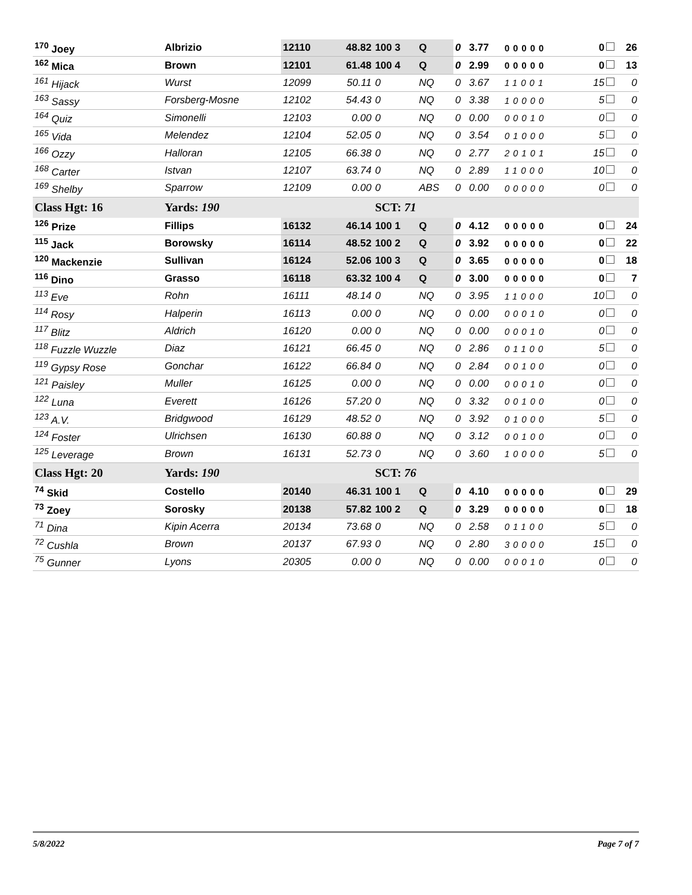| <sup>170</sup> Joey | Albrizio | 12110 | 48.82 | 100 3 | Q | 0 | 3.77 | 00000 | | 0 | 26 |
| <sup>162</sup> Mica | Brown | 12101 | 61.48 | 100 4 | Q | 0 | 2.99 | 00000 | | 0 | 13 |
| <sup>161</sup> Hijack | Wurst | 12099 | 50.11 | 0 | NQ | 0 | 3.67 | 11001 | | 15 | 0 |
| <sup>163</sup> Sassy | Forsberg-Mosne | 12102 | 54.43 | 0 | NQ | 0 | 3.38 | 10000 | | 5 | 0 |
| <sup>164</sup> Quiz | Simonelli | 12103 | 0.00 | 0 | NQ | 0 | 0.00 | 00010 | | 0 | 0 |
| <sup>165</sup> Vida | Melendez | 12104 | 52.05 | 0 | NQ | 0 | 3.54 | 01000 | | 5 | 0 |
| <sup>166</sup> Ozzy | Halloran | 12105 | 66.38 | 0 | NQ | 0 | 2.77 | 20101 | | 15 | 0 |
| <sup>168</sup> Carter | Istvan | 12107 | 63.74 | 0 | NQ | 0 | 2.89 | 11000 | | 10 | 0 |
| <sup>169</sup> Shelby | Sparrow | 12109 | 0.00 | 0 | ABS | 0 | 0.00 | 00000 | | 0 | 0 |
| Class Hgt: 16 | Yards: 190 | | | SCT: 71 | | | | | | | |
| <sup>126</sup> Prize | Fillips | 16132 | 46.14 | 100 1 | Q | 0 | 4.12 | 00000 | | 0 | 24 |
| <sup>115</sup> Jack | Borowsky | 16114 | 48.52 | 100 2 | Q | 0 | 3.92 | 00000 | | 0 | 22 |
| <sup>120</sup> Mackenzie | Sullivan | 16124 | 52.06 | 100 3 | Q | 0 | 3.65 | 00000 | | 0 | 18 |
| <sup>116</sup> Dino | Grasso | 16118 | 63.32 | 100 4 | Q | 0 | 3.00 | 00000 | | 0 | 7 |
| <sup>113</sup> Eve | Rohn | 16111 | 48.14 | 0 | NQ | 0 | 3.95 | 11000 | | 10 | 0 |
| <sup>114</sup> Rosy | Halperin | 16113 | 0.00 | 0 | NQ | 0 | 0.00 | 00010 | | 0 | 0 |
| <sup>117</sup> Blitz | Aldrich | 16120 | 0.00 | 0 | NQ | 0 | 0.00 | 00010 | | 0 | 0 |
| <sup>118</sup> Fuzzle Wuzzle | Diaz | 16121 | 66.45 | 0 | NQ | 0 | 2.86 | 01100 | | 5 | 0 |
| <sup>119</sup> Gypsy Rose | Gonchar | 16122 | 66.84 | 0 | NQ | 0 | 2.84 | 00100 | | 0 | 0 |
| <sup>121</sup> Paisley | Muller | 16125 | 0.00 | 0 | NQ | 0 | 0.00 | 00010 | | 0 | 0 |
| <sup>122</sup> Luna | Everett | 16126 | 57.20 | 0 | NQ | 0 | 3.32 | 00100 | | 0 | 0 |
| <sup>123</sup> A.V. | Bridgwood | 16129 | 48.52 | 0 | NQ | 0 | 3.92 | 01000 | | 5 | 0 |
| <sup>124</sup> Foster | Ulrichsen | 16130 | 60.88 | 0 | NQ | 0 | 3.12 | 00100 | | 0 | 0 |
| <sup>125</sup> Leverage | Brown | 16131 | 52.73 | 0 | NQ | 0 | 3.60 | 10000 | | 5 | 0 |
| Class Hgt: 20 | Yards: 190 | | | SCT: 76 | | | | | | | |
| <sup>74</sup> Skid | Costello | 20140 | 46.31 | 100 1 | Q | 0 | 4.10 | 00000 | | 0 | 29 |
| <sup>73</sup> Zoey | Sorosky | 20138 | 57.82 | 100 2 | Q | 0 | 3.29 | 00000 | | 0 | 18 |
| <sup>71</sup> Dina | Kipin Acerra | 20134 | 73.68 | 0 | NQ | 0 | 2.58 | 01100 | | 5 | 0 |
| <sup>72</sup> Cushla | Brown | 20137 | 67.93 | 0 | NQ | 0 | 2.80 | 30000 | | 15 | 0 |
| <sup>75</sup> Gunner | Lyons | 20305 | 0.00 | 0 | NQ | 0 | 0.00 | 00010 | | 0 | 0 |
5/8/2022 Page 7 of 7